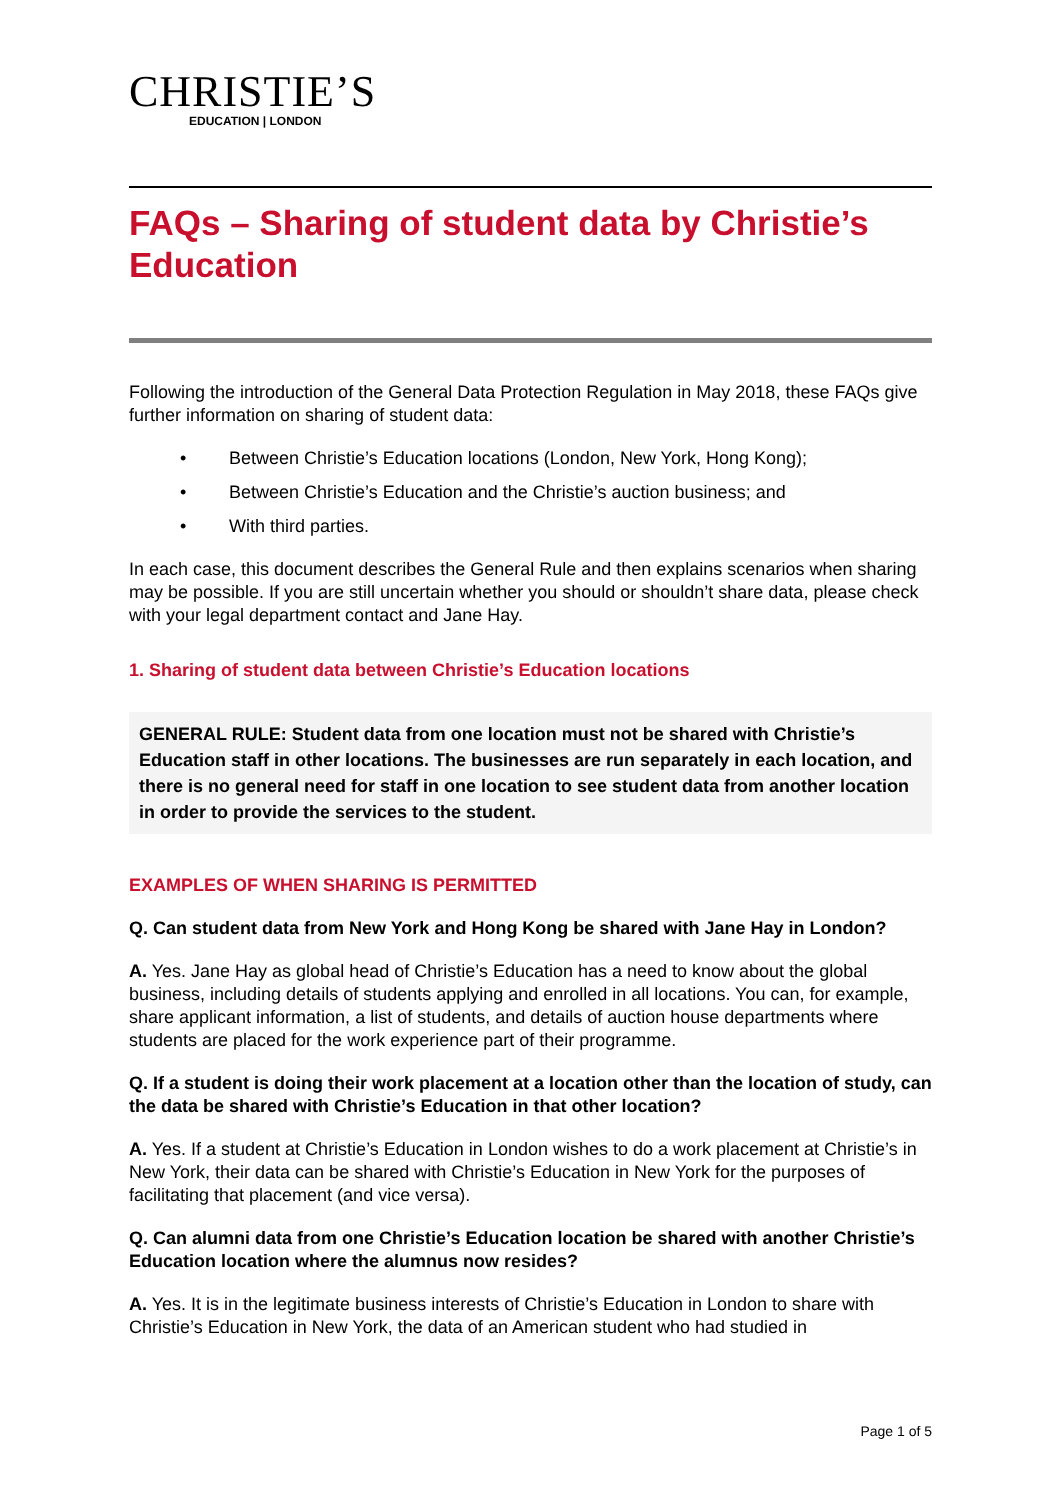CHRISTIE’S
EDUCATION | LONDON
FAQs – Sharing of student data by Christie’s Education
Following the introduction of the General Data Protection Regulation in May 2018, these FAQs give further information on sharing of student data:
• Between Christie’s Education locations (London, New York, Hong Kong);
• Between Christie’s Education and the Christie’s auction business; and
• With third parties.
In each case, this document describes the General Rule and then explains scenarios when sharing may be possible. If you are still uncertain whether you should or shouldn’t share data, please check with your legal department contact and Jane Hay.
1. Sharing of student data between Christie’s Education locations
GENERAL RULE: Student data from one location must not be shared with Christie’s Education staff in other locations. The businesses are run separately in each location, and there is no general need for staff in one location to see student data from another location in order to provide the services to the student.
EXAMPLES OF WHEN SHARING IS PERMITTED
Q. Can student data from New York and Hong Kong be shared with Jane Hay in London?
A. Yes. Jane Hay as global head of Christie’s Education has a need to know about the global business, including details of students applying and enrolled in all locations. You can, for example, share applicant information, a list of students, and details of auction house departments where students are placed for the work experience part of their programme.
Q. If a student is doing their work placement at a location other than the location of study, can the data be shared with Christie’s Education in that other location?
A. Yes. If a student at Christie’s Education in London wishes to do a work placement at Christie’s in New York, their data can be shared with Christie’s Education in New York for the purposes of facilitating that placement (and vice versa).
Q. Can alumni data from one Christie’s Education location be shared with another Christie’s Education location where the alumnus now resides?
A. Yes. It is in the legitimate business interests of Christie’s Education in London to share with Christie’s Education in New York, the data of an American student who had studied in
Page 1 of 5